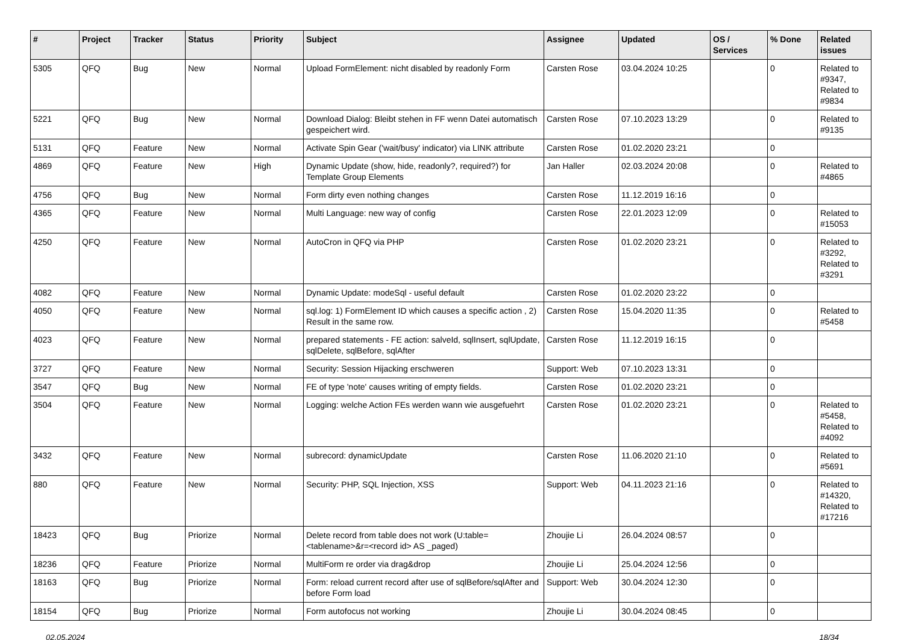| # | Project | Tracker | Status | Priority | Subject | Assignee | Updated | OS / Services | % Done | Related issues |
| --- | --- | --- | --- | --- | --- | --- | --- | --- | --- | --- |
| 5305 | QFQ | Bug | New | Normal | Upload FormElement: nicht disabled by readonly Form | Carsten Rose | 03.04.2024 10:25 | | 0 | Related to #9347, Related to #9834 |
| 5221 | QFQ | Bug | New | Normal | Download Dialog: Bleibt stehen in FF wenn Datei automatisch gespeichert wird. | Carsten Rose | 07.10.2023 13:29 | | 0 | Related to #9135 |
| 5131 | QFQ | Feature | New | Normal | Activate Spin Gear ('wait/busy' indicator) via LINK attribute | Carsten Rose | 01.02.2020 23:21 | | 0 | |
| 4869 | QFQ | Feature | New | High | Dynamic Update (show, hide, readonly?, required?) for Template Group Elements | Jan Haller | 02.03.2024 20:08 | | 0 | Related to #4865 |
| 4756 | QFQ | Bug | New | Normal | Form dirty even nothing changes | Carsten Rose | 11.12.2019 16:16 | | 0 | |
| 4365 | QFQ | Feature | New | Normal | Multi Language: new way of config | Carsten Rose | 22.01.2023 12:09 | | 0 | Related to #15053 |
| 4250 | QFQ | Feature | New | Normal | AutoCron in QFQ via PHP | Carsten Rose | 01.02.2020 23:21 | | 0 | Related to #3292, Related to #3291 |
| 4082 | QFQ | Feature | New | Normal | Dynamic Update: modeSql - useful default | Carsten Rose | 01.02.2020 23:22 | | 0 | |
| 4050 | QFQ | Feature | New | Normal | sql.log: 1) FormElement ID which causes a specific action , 2) Result in the same row. | Carsten Rose | 15.04.2020 11:35 | | 0 | Related to #5458 |
| 4023 | QFQ | Feature | New | Normal | prepared statements - FE action: salveId, sqlInsert, sqlUpdate, sqlDelete, sqlBefore, sqlAfter | Carsten Rose | 11.12.2019 16:15 | | 0 | |
| 3727 | QFQ | Feature | New | Normal | Security: Session Hijacking erschweren | Support: Web | 07.10.2023 13:31 | | 0 | |
| 3547 | QFQ | Bug | New | Normal | FE of type 'note' causes writing of empty fields. | Carsten Rose | 01.02.2020 23:21 | | 0 | |
| 3504 | QFQ | Feature | New | Normal | Logging: welche Action FEs werden wann wie ausgefuehrt | Carsten Rose | 01.02.2020 23:21 | | 0 | Related to #5458, Related to #4092 |
| 3432 | QFQ | Feature | New | Normal | subrecord: dynamicUpdate | Carsten Rose | 11.06.2020 21:10 | | 0 | Related to #5691 |
| 880 | QFQ | Feature | New | Normal | Security: PHP, SQL Injection, XSS | Support: Web | 04.11.2023 21:16 | | 0 | Related to #14320, Related to #17216 |
| 18423 | QFQ | Bug | Priorize | Normal | Delete record from table does not work (U:table=<tablename>&r=<record id> AS _paged) | Zhoujie Li | 26.04.2024 08:57 | | 0 | |
| 18236 | QFQ | Feature | Priorize | Normal | MultiForm re order via drag&drop | Zhoujie Li | 25.04.2024 12:56 | | 0 | |
| 18163 | QFQ | Bug | Priorize | Normal | Form: reload current record after use of sqlBefore/sqlAfter and before Form load | Support: Web | 30.04.2024 12:30 | | 0 | |
| 18154 | QFQ | Bug | Priorize | Normal | Form autofocus not working | Zhoujie Li | 30.04.2024 08:45 | | 0 | |
02.05.2024 18/34